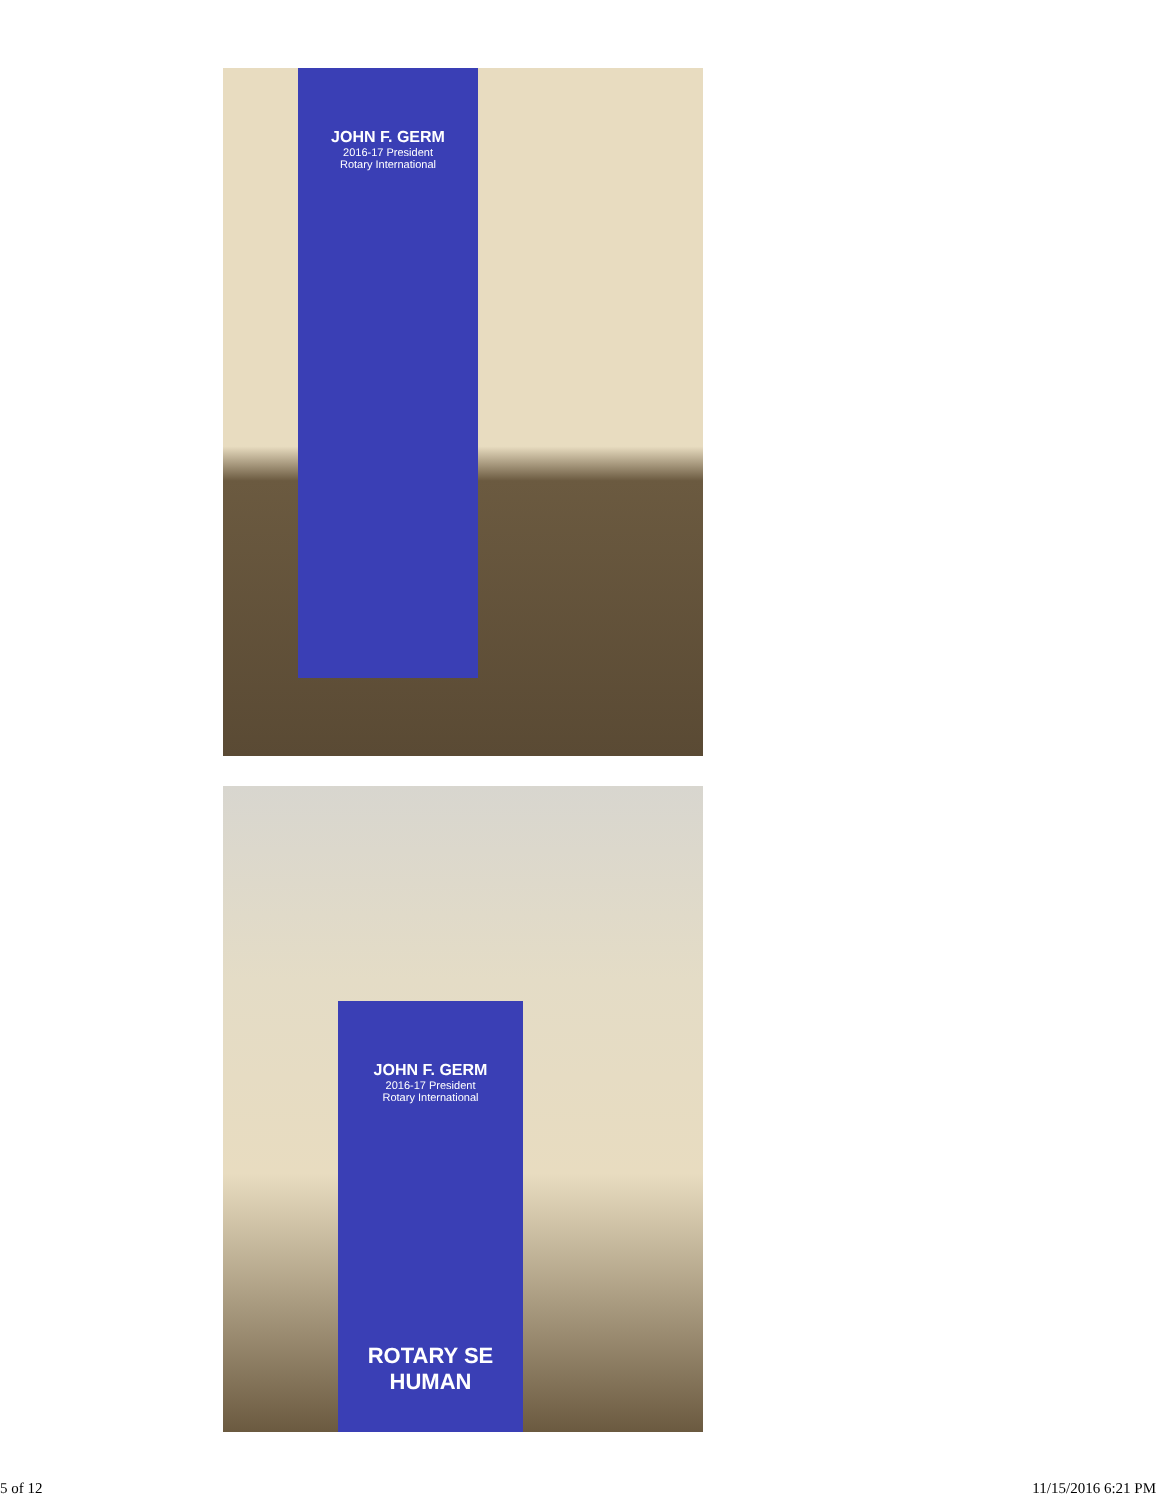JOHN F. GERM
2016-17 President
Rotary International
JOHN F. GERM
2016-17 President
Rotary International
ROTARY SE
HUMAN
5 of 12 11/15/2016 6:21 PM